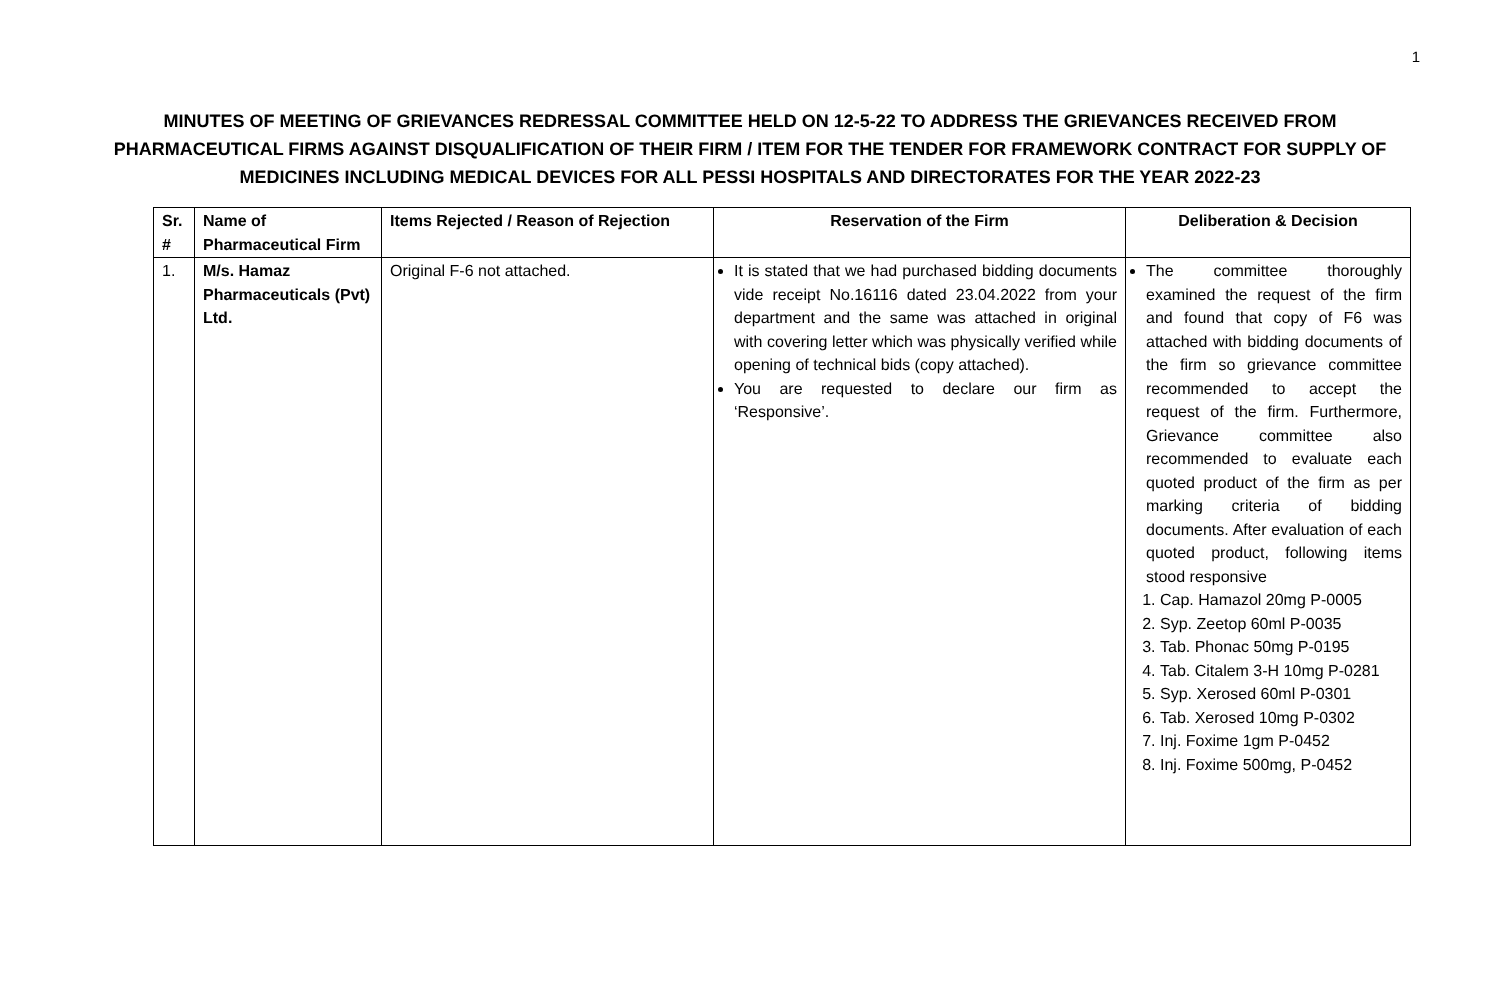1
MINUTES OF MEETING OF GRIEVANCES REDRESSAL COMMITTEE HELD ON 12-5-22 TO ADDRESS THE GRIEVANCES RECEIVED FROM PHARMACEUTICAL FIRMS AGAINST DISQUALIFICATION OF THEIR FIRM / ITEM FOR THE TENDER FOR FRAMEWORK CONTRACT FOR SUPPLY OF MEDICINES INCLUDING MEDICAL DEVICES FOR ALL PESSI HOSPITALS AND DIRECTORATES FOR THE YEAR 2022-23
| Sr. # | Name of Pharmaceutical Firm | Items Rejected / Reason of Rejection | Reservation of the Firm | Deliberation & Decision |
| --- | --- | --- | --- | --- |
| 1. | M/s. Hamaz Pharmaceuticals (Pvt) Ltd. | Original F-6 not attached. | It is stated that we had purchased bidding documents vide receipt No.16116 dated 23.04.2022 from your department and the same was attached in original with covering letter which was physically verified while opening of technical bids (copy attached). You are requested to declare our firm as ‘Responsive’. | The committee thoroughly examined the request of the firm and found that copy of F6 was attached with bidding documents of the firm so grievance committee recommended to accept the request of the firm. Furthermore, Grievance committee also recommended to evaluate each quoted product of the firm as per marking criteria of bidding documents. After evaluation of each quoted product, following items stood responsive 1. Cap. Hamazol 20mg P-0005 2. Syp. Zeetop 60ml P-0035 3. Tab. Phonac 50mg P-0195 4. Tab. Citalem 3-H 10mg P-0281 5. Syp. Xerosed 60ml P-0301 6. Tab. Xerosed 10mg P-0302 7. Inj. Foxime 1gm P-0452 8. Inj. Foxime 500mg, P-0452 |